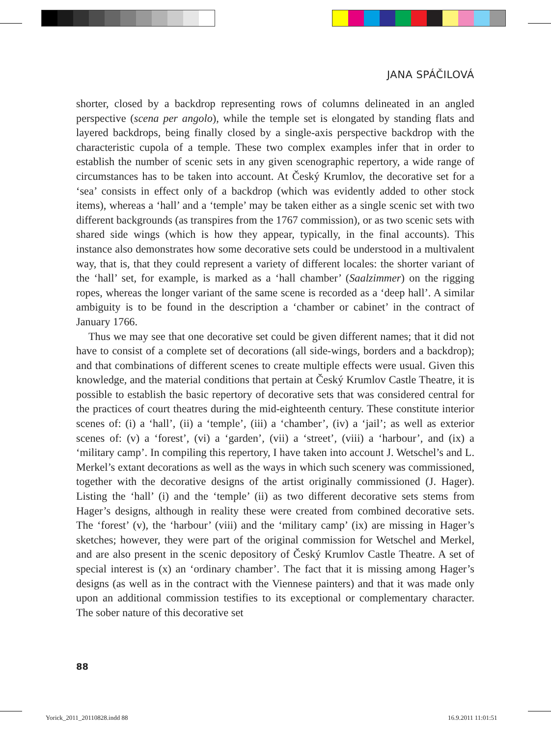JANA SPÁČILOVÁ
shorter, closed by a backdrop representing rows of columns delineated in an angled perspective (scena per angolo), while the temple set is elongated by standing flats and layered backdrops, being finally closed by a single-axis perspective backdrop with the characteristic cupola of a temple. These two complex examples infer that in order to establish the number of scenic sets in any given scenographic repertory, a wide range of circumstances has to be taken into account. At Český Krumlov, the decorative set for a ‘sea’ consists in effect only of a backdrop (which was evidently added to other stock items), whereas a ‘hall’ and a ‘temple’ may be taken either as a single scenic set with two different backgrounds (as transpires from the 1767 commission), or as two scenic sets with shared side wings (which is how they appear, typically, in the final accounts). This instance also demonstrates how some decorative sets could be understood in a multivalent way, that is, that they could represent a variety of different locales: the shorter variant of the ‘hall’ set, for example, is marked as a ‘hall chamber’ (Saalzimmer) on the rigging ropes, whereas the longer variant of the same scene is recorded as a ‘deep hall’. A similar ambiguity is to be found in the description a ‘chamber or cabinet’ in the contract of January 1766.
Thus we may see that one decorative set could be given different names; that it did not have to consist of a complete set of decorations (all side-wings, borders and a backdrop); and that combinations of different scenes to create multiple effects were usual. Given this knowledge, and the material conditions that pertain at Český Krumlov Castle Theatre, it is possible to establish the basic repertory of decorative sets that was considered central for the practices of court theatres during the mid-eighteenth century. These constitute interior scenes of: (i) a ‘hall’, (ii) a ‘temple’, (iii) a ‘chamber’, (iv) a ‘jail’; as well as exterior scenes of: (v) a ‘forest’, (vi) a ‘garden’, (vii) a ‘street’, (viii) a ‘harbour’, and (ix) a ‘military camp’. In compiling this repertory, I have taken into account J. Wetschel’s and L. Merkel’s extant decorations as well as the ways in which such scenery was commissioned, together with the decorative designs of the artist originally commissioned (J. Hager). Listing the ‘hall’ (i) and the ‘temple’ (ii) as two different decorative sets stems from Hager’s designs, although in reality these were created from combined decorative sets. The ‘forest’ (v), the ‘harbour’ (viii) and the ‘military camp’ (ix) are missing in Hager’s sketches; however, they were part of the original commission for Wetschel and Merkel, and are also present in the scenic depository of Český Krumlov Castle Theatre. A set of special interest is (x) an ‘ordinary chamber’. The fact that it is missing among Hager’s designs (as well as in the contract with the Viennese painters) and that it was made only upon an additional commission testifies to its exceptional or complementary character. The sober nature of this decorative set
88
Yorick_2011_20110828.indd 88 16.9.2011 11:01:51